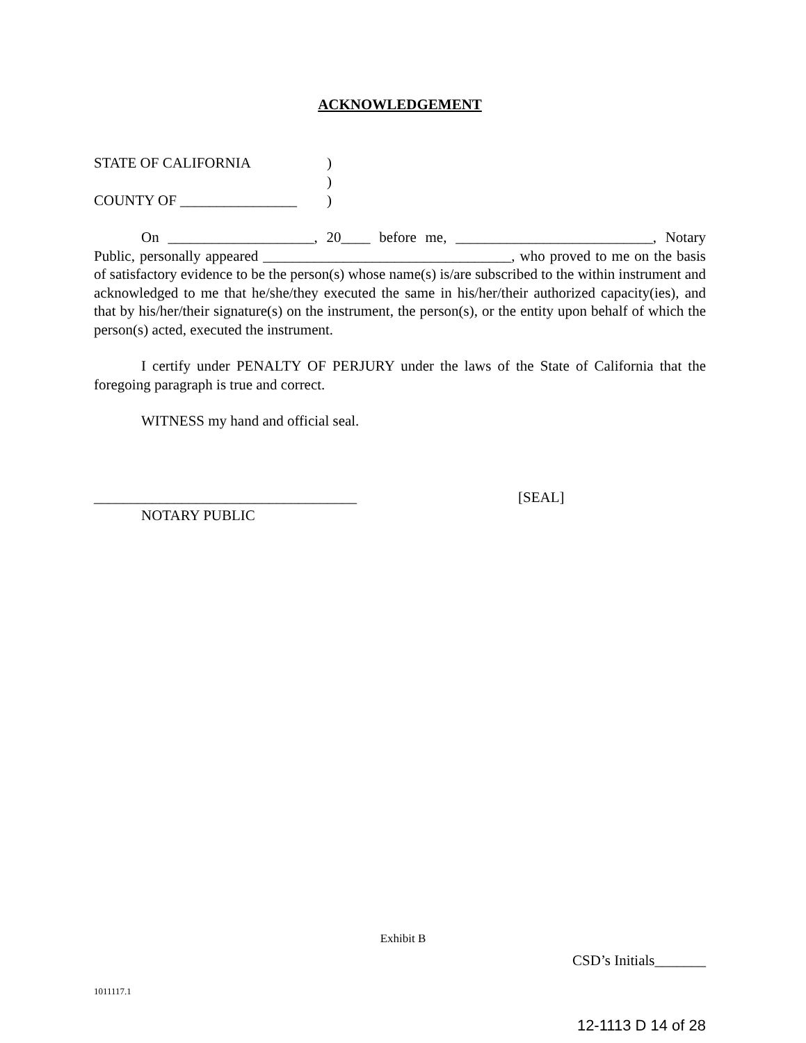ACKNOWLEDGEMENT
STATE OF CALIFORNIA)
)
COUNTY OF ________________)
On ____________________, 20____ before me, ___________________________, Notary Public, personally appeared __________________________________, who proved to me on the basis of satisfactory evidence to be the person(s) whose name(s) is/are subscribed to the within instrument and acknowledged to me that he/she/they executed the same in his/her/their authorized capacity(ies), and that by his/her/their signature(s) on the instrument, the person(s), or the entity upon behalf of which the person(s) acted, executed the instrument.
I certify under PENALTY OF PERJURY under the laws of the State of California that the foregoing paragraph is true and correct.
WITNESS my hand and official seal.
____________________________________ [SEAL]
NOTARY PUBLIC
Exhibit B
CSD’s Initials_______
1011117.1
12-1113 D 14 of 28